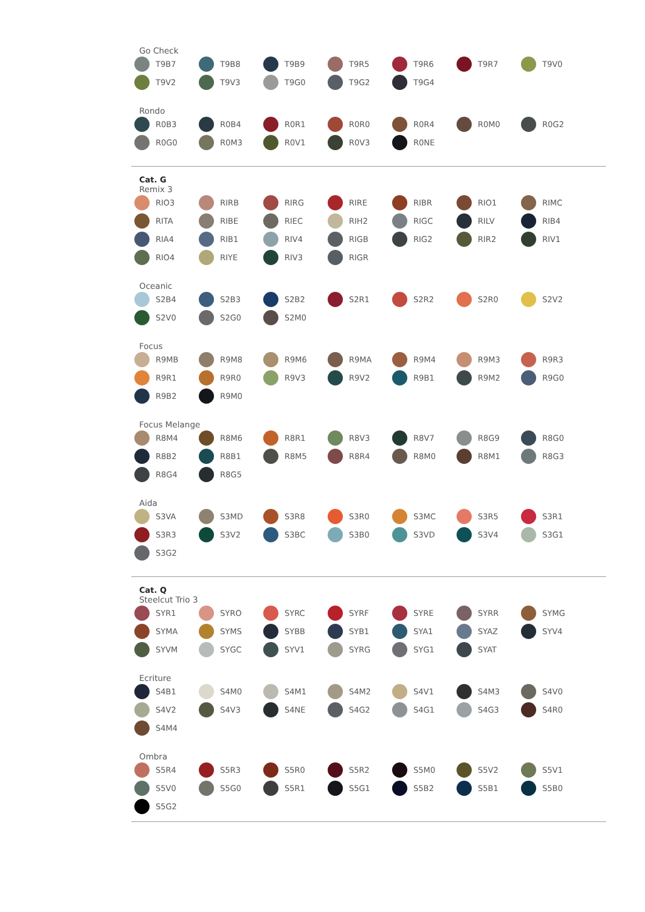Go Check
T9B7
T9B8
T9B9
T9R5
T9R6
T9R7
T9V0
T9V2
T9V3
T9G0
T9G2
T9G4
Rondo
R0B3
R0B4
R0R1
R0R0
R0R4
R0M0
R0G2
R0G0
R0M3
R0V1
R0V3
R0NE
Cat. G
Remix 3
RIO3
RIRB
RIRG
RIRE
RIBR
RIO1
RIMC
RITA
RIBE
RIEC
RIH2
RIGC
RILV
RIB4
RIA4
RIB1
RIV4
RIGB
RIG2
RIR2
RIV1
RIO4
RIYE
RIV3
RIGR
Oceanic
S2B4
S2B3
S2B2
S2R1
S2R2
S2R0
S2V2
S2V0
S2G0
S2M0
Focus
R9MB
R9M8
R9M6
R9MA
R9M4
R9M3
R9R3
R9R1
R9R0
R9V3
R9V2
R9B1
R9M2
R9G0
R9B2
R9M0
Focus Melange
R8M4
R8M6
R8R1
R8V3
R8V7
R8G9
R8G0
R8B2
R8B1
R8M5
R8R4
R8M0
R8M1
R8G3
R8G4
R8G5
Aida
S3VA
S3MD
S3R8
S3R0
S3MC
S3R5
S3R1
S3R3
S3V2
S3BC
S3B0
S3VD
S3V4
S3G1
S3G2
Cat. Q
Steelcut Trio 3
SYR1
SYRO
SYRC
SYRF
SYRE
SYRR
SYMG
SYMA
SYMS
SYBB
SYB1
SYA1
SYAZ
SYV4
SYVM
SYGC
SYV1
SYRG
SYG1
SYAT
Ecriture
S4B1
S4M0
S4M1
S4M2
S4V1
S4M3
S4V0
S4V2
S4V3
S4NE
S4G2
S4G1
S4G3
S4R0
S4M4
Ombra
S5R4
S5R3
S5R0
S5R2
S5M0
S5V2
S5V1
S5V0
S5G0
S5R1
S5G1
S5B2
S5B1
S5B0
S5G2